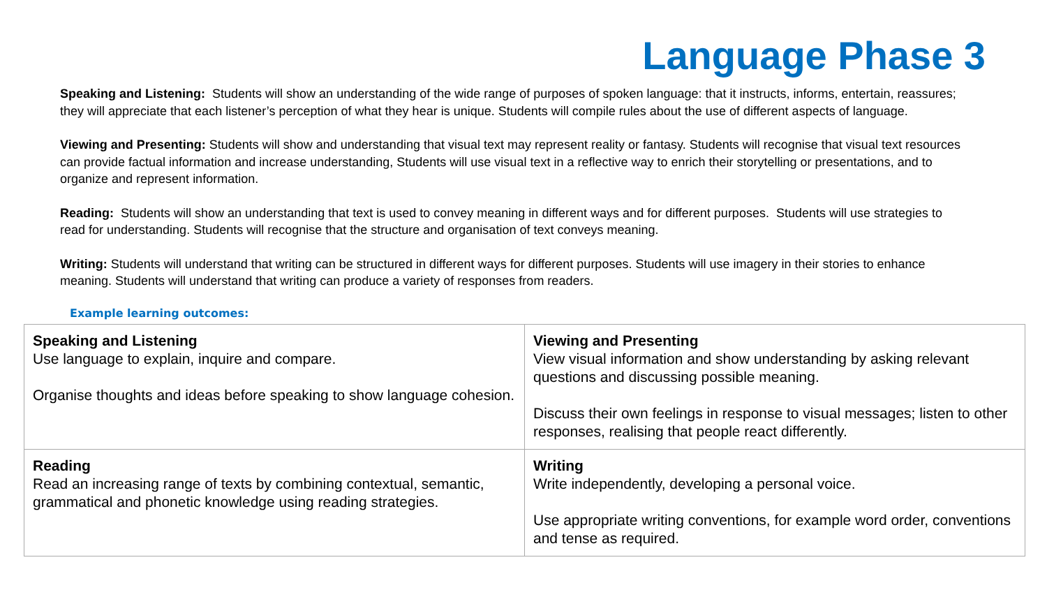Language Phase 3
Speaking and Listening: Students will show an understanding of the wide range of purposes of spoken language: that it instructs, informs, entertain, reassures; they will appreciate that each listener’s perception of what they hear is unique. Students will compile rules about the use of different aspects of language.
Viewing and Presenting: Students will show and understanding that visual text may represent reality or fantasy. Students will recognise that visual text resources can provide factual information and increase understanding, Students will use visual text in a reflective way to enrich their storytelling or presentations, and to organize and represent information.
Reading: Students will show an understanding that text is used to convey meaning in different ways and for different purposes. Students will use strategies to read for understanding. Students will recognise that the structure and organisation of text conveys meaning.
Writing: Students will understand that writing can be structured in different ways for different purposes. Students will use imagery in their stories to enhance meaning. Students will understand that writing can produce a variety of responses from readers.
Example learning outcomes:
| Speaking and Listening Use language to explain, inquire and compare. Organise thoughts and ideas before speaking to show language cohesion. | Viewing and Presenting View visual information and show understanding by asking relevant questions and discussing possible meaning. Discuss their own feelings in response to visual messages; listen to other responses, realising that people react differently. |
| Reading Read an increasing range of texts by combining contextual, semantic, grammatical and phonetic knowledge using reading strategies. | Writing Write independently, developing a personal voice. Use appropriate writing conventions, for example word order, conventions and tense as required. |